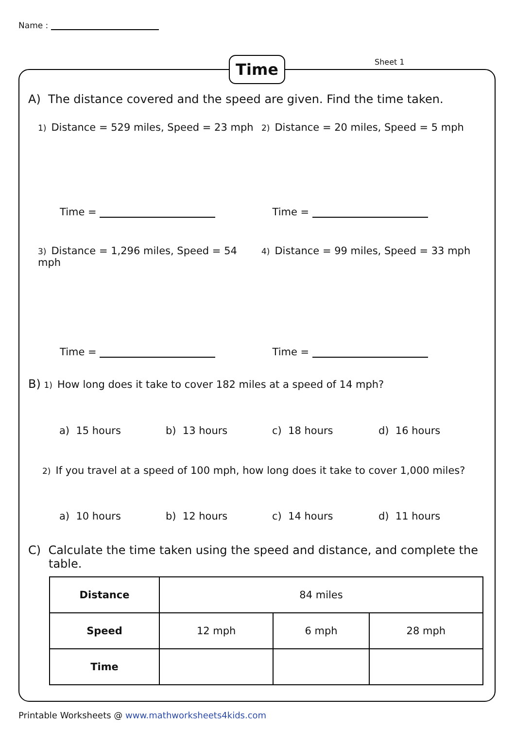Name :
Time Sheet 1
A) The distance covered and the speed are given. Find the time taken.
1) Distance = 529 miles, Speed = 23 mph
2) Distance = 20 miles, Speed = 5 mph
Time = Time =
3) Distance = 1,296 miles, Speed = 54 mph
4) Distance = 99 miles, Speed = 33 mph
Time = Time =
B) 1) How long does it take to cover 182 miles at a speed of 14 mph?
a) 15 hours b) 13 hours c) 18 hours d) 16 hours
2) If you travel at a speed of 100 mph, how long does it take to cover 1,000 miles?
a) 10 hours b) 12 hours c) 14 hours d) 11 hours
C) Calculate the time taken using the speed and distance, and complete the table.
| Distance | 84 miles | | |
| Speed | 12 mph | 6 mph | 28 mph |
| Time | | | |
Printable Worksheets @ www.mathworksheets4kids.com